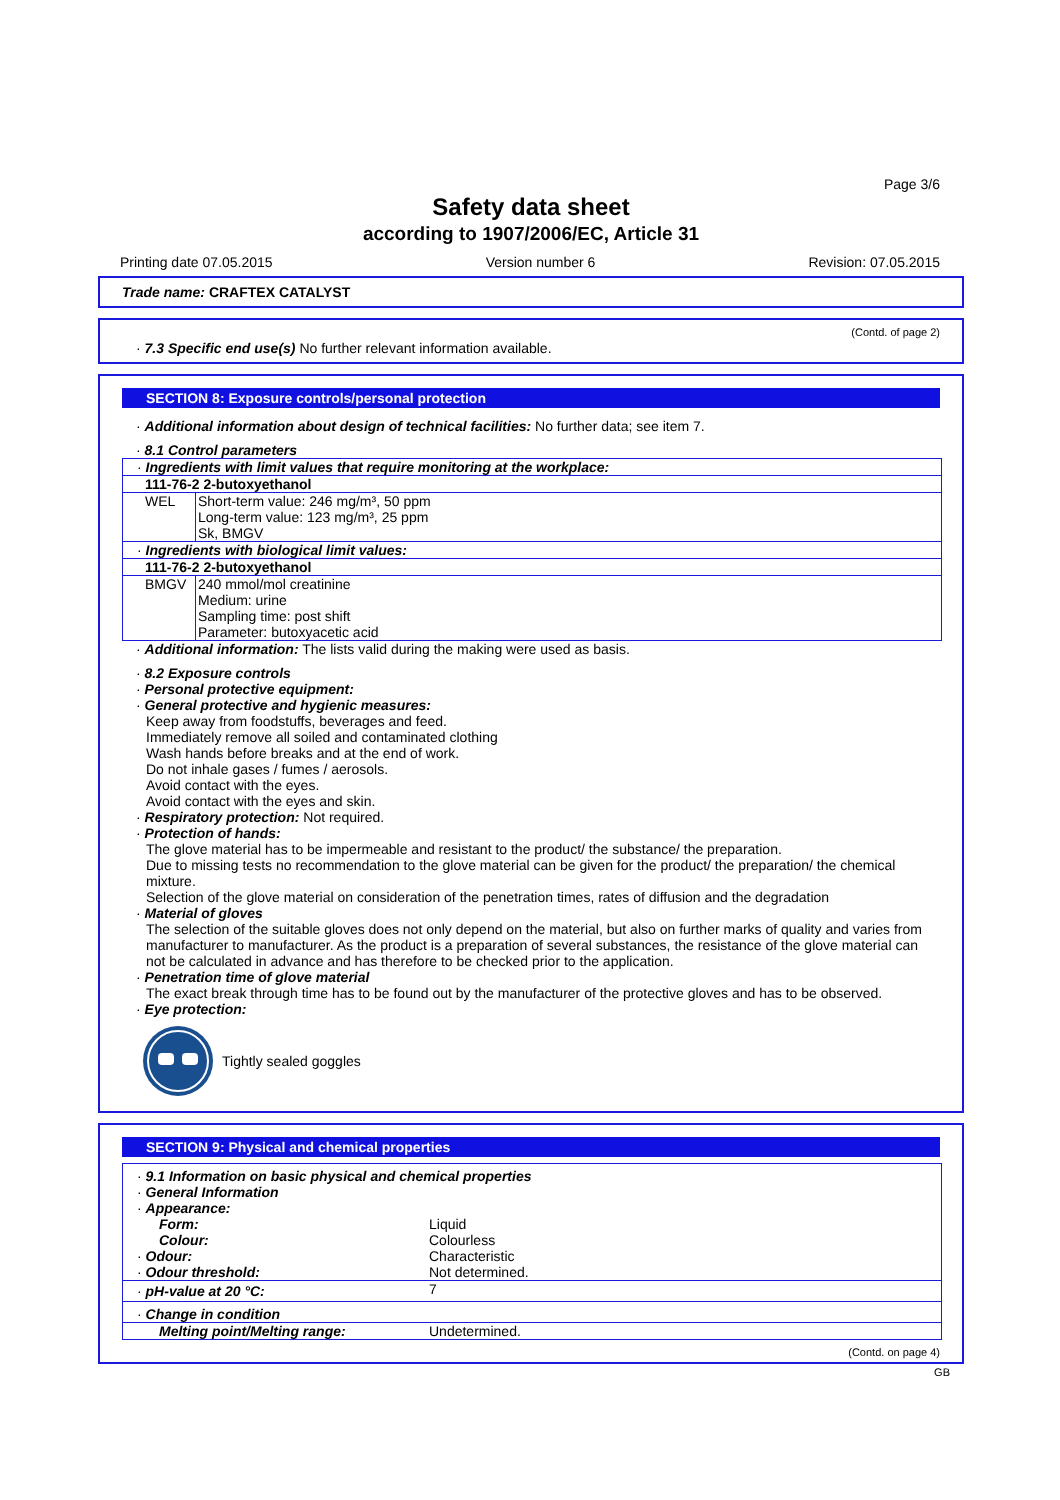Page 3/6
Safety data sheet
according to 1907/2006/EC, Article 31
Printing date 07.05.2015 Version number 6 Revision: 07.05.2015
Trade name: CRAFTEX CATALYST
(Contd. of page 2)
· 7.3 Specific end use(s) No further relevant information available.
SECTION 8: Exposure controls/personal protection
· Additional information about design of technical facilities: No further data; see item 7.
· 8.1 Control parameters
| · Ingredients with limit values that require monitoring at the workplace: | |
| 111-76-2 2-butoxyethanol | |
| WEL | Short-term value: 246 mg/m³, 50 ppm Long-term value: 123 mg/m³, 25 ppm Sk, BMGV |
| · Ingredients with biological limit values: | |
| 111-76-2 2-butoxyethanol | |
| BMGV | 240 mmol/mol creatinine Medium: urine Sampling time: post shift Parameter: butoxyacetic acid |
· Additional information: The lists valid during the making were used as basis.
· 8.2 Exposure controls
· Personal protective equipment:
· General protective and hygienic measures:
Keep away from foodstuffs, beverages and feed.
Immediately remove all soiled and contaminated clothing
Wash hands before breaks and at the end of work.
Do not inhale gases / fumes / aerosols.
Avoid contact with the eyes.
Avoid contact with the eyes and skin.
· Respiratory protection: Not required.
· Protection of hands:
The glove material has to be impermeable and resistant to the product/ the substance/ the preparation.
Due to missing tests no recommendation to the glove material can be given for the product/ the preparation/ the chemical mixture.
Selection of the glove material on consideration of the penetration times, rates of diffusion and the degradation
· Material of gloves
The selection of the suitable gloves does not only depend on the material, but also on further marks of quality and varies from manufacturer to manufacturer. As the product is a preparation of several substances, the resistance of the glove material can not be calculated in advance and has therefore to be checked prior to the application.
· Penetration time of glove material
The exact break through time has to be found out by the manufacturer of the protective gloves and has to be observed.
· Eye protection:
Tightly sealed goggles
SECTION 9: Physical and chemical properties
| · 9.1 Information on basic physical and chemical properties · General Information · Appearance: | |
| Form: | Liquid |
| Colour: | Colourless |
| · Odour: | Characteristic |
| · Odour threshold: | Not determined. |
| · pH-value at 20 °C: | 7 |
| · Change in condition | |
| Melting point/Melting range: | Undetermined. |
(Contd. on page 4)
GB